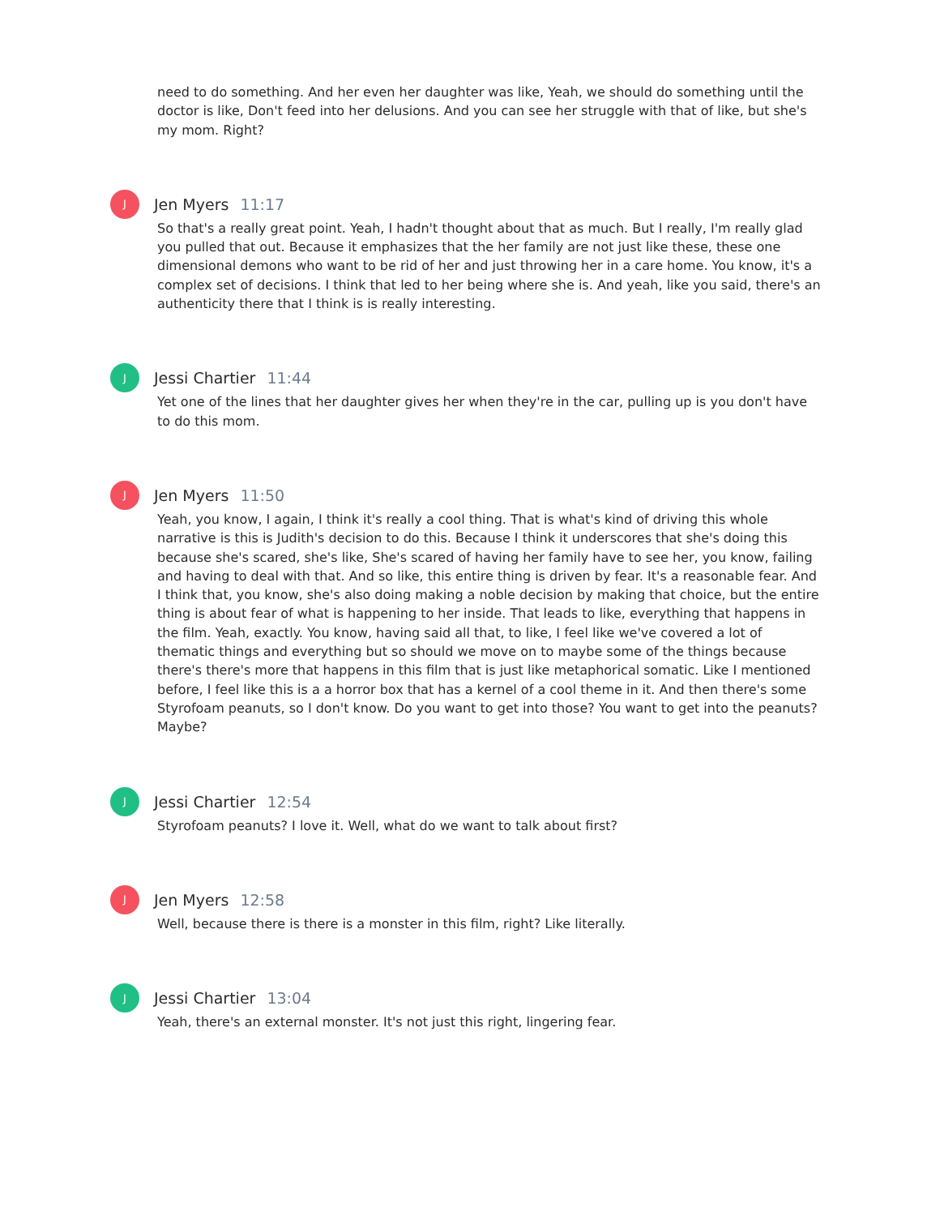need to do something. And her even her daughter was like, Yeah, we should do something until the doctor is like, Don't feed into her delusions. And you can see her struggle with that of like, but she's my mom. Right?
J
Jen Myers 11:17
So that's a really great point. Yeah, I hadn't thought about that as much. But I really, I'm really glad you pulled that out. Because it emphasizes that the her family are not just like these, these one dimensional demons who want to be rid of her and just throwing her in a care home. You know, it's a complex set of decisions. I think that led to her being where she is. And yeah, like you said, there's an authenticity there that I think is is really interesting.
J
Jessi Chartier 11:44
Yet one of the lines that her daughter gives her when they're in the car, pulling up is you don't have to do this mom.
J
Jen Myers 11:50
Yeah, you know, I again, I think it's really a cool thing. That is what's kind of driving this whole narrative is this is Judith's decision to do this. Because I think it underscores that she's doing this because she's scared, she's like, She's scared of having her family have to see her, you know, failing and having to deal with that. And so like, this entire thing is driven by fear. It's a reasonable fear. And I think that, you know, she's also doing making a noble decision by making that choice, but the entire thing is about fear of what is happening to her inside. That leads to like, everything that happens in the film. Yeah, exactly. You know, having said all that, to like, I feel like we've covered a lot of thematic things and everything but so should we move on to maybe some of the things because there's there's more that happens in this film that is just like metaphorical somatic. Like I mentioned before, I feel like this is a a horror box that has a kernel of a cool theme in it. And then there's some Styrofoam peanuts, so I don't know. Do you want to get into those? You want to get into the peanuts? Maybe?
J
Jessi Chartier 12:54
Styrofoam peanuts? I love it. Well, what do we want to talk about first?
J
Jen Myers 12:58
Well, because there is there is a monster in this film, right? Like literally.
J
Jessi Chartier 13:04
Yeah, there's an external monster. It's not just this right, lingering fear.